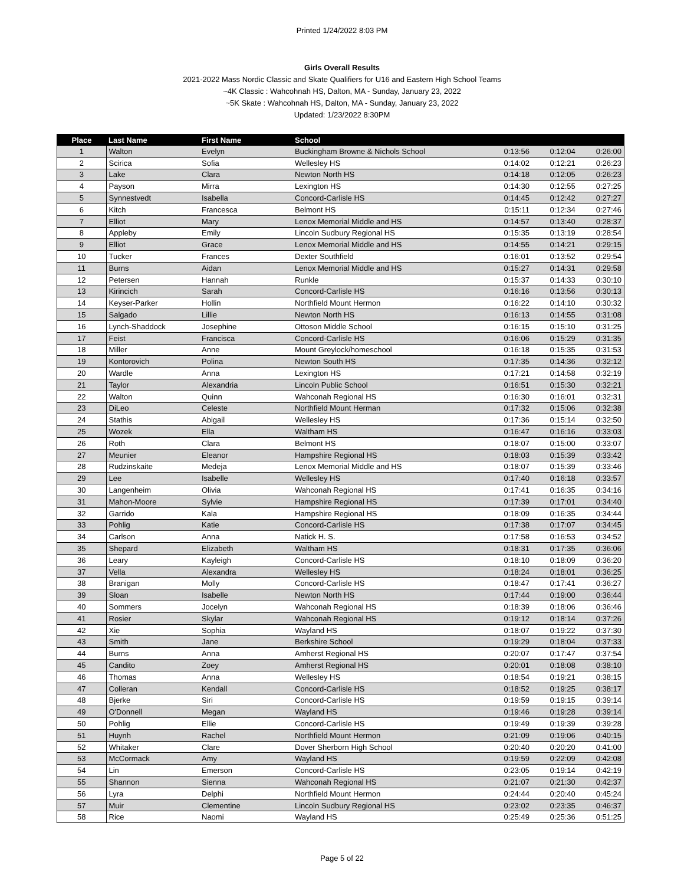Printed 1/24/2022 8:03 PM
Girls Overall Results
2021-2022 Mass Nordic Classic and Skate Qualifiers for U16 and Eastern High School Teams
~4K Classic : Wahcohnah HS, Dalton, MA - Sunday, January 23, 2022
~5K Skate : Wahcohnah HS, Dalton, MA - Sunday, January 23, 2022
Updated: 1/23/2022 8:30PM
| Place | Last Name | First Name | School | | | |
| --- | --- | --- | --- | --- | --- | --- |
| 1 | Walton | Evelyn | Buckingham Browne & Nichols School | 0:13:56 | 0:12:04 | 0:26:00 |
| 2 | Scirica | Sofia | Wellesley HS | 0:14:02 | 0:12:21 | 0:26:23 |
| 3 | Lake | Clara | Newton North HS | 0:14:18 | 0:12:05 | 0:26:23 |
| 4 | Payson | Mirra | Lexington HS | 0:14:30 | 0:12:55 | 0:27:25 |
| 5 | Synnestvedt | Isabella | Concord-Carlisle HS | 0:14:45 | 0:12:42 | 0:27:27 |
| 6 | Kitch | Francesca | Belmont HS | 0:15:11 | 0:12:34 | 0:27:46 |
| 7 | Elliot | Mary | Lenox Memorial Middle and HS | 0:14:57 | 0:13:40 | 0:28:37 |
| 8 | Appleby | Emily | Lincoln Sudbury Regional HS | 0:15:35 | 0:13:19 | 0:28:54 |
| 9 | Elliot | Grace | Lenox Memorial Middle and HS | 0:14:55 | 0:14:21 | 0:29:15 |
| 10 | Tucker | Frances | Dexter Southfield | 0:16:01 | 0:13:52 | 0:29:54 |
| 11 | Burns | Aidan | Lenox Memorial Middle and HS | 0:15:27 | 0:14:31 | 0:29:58 |
| 12 | Petersen | Hannah | Runkle | 0:15:37 | 0:14:33 | 0:30:10 |
| 13 | Kirincich | Sarah | Concord-Carlisle HS | 0:16:16 | 0:13:56 | 0:30:13 |
| 14 | Keyser-Parker | Hollin | Northfield Mount Hermon | 0:16:22 | 0:14:10 | 0:30:32 |
| 15 | Salgado | Lillie | Newton North HS | 0:16:13 | 0:14:55 | 0:31:08 |
| 16 | Lynch-Shaddock | Josephine | Ottoson Middle School | 0:16:15 | 0:15:10 | 0:31:25 |
| 17 | Feist | Francisca | Concord-Carlisle HS | 0:16:06 | 0:15:29 | 0:31:35 |
| 18 | Miller | Anne | Mount Greylock/homeschool | 0:16:18 | 0:15:35 | 0:31:53 |
| 19 | Kontorovich | Polina | Newton South HS | 0:17:35 | 0:14:36 | 0:32:12 |
| 20 | Wardle | Anna | Lexington HS | 0:17:21 | 0:14:58 | 0:32:19 |
| 21 | Taylor | Alexandria | Lincoln Public School | 0:16:51 | 0:15:30 | 0:32:21 |
| 22 | Walton | Quinn | Wahconah Regional HS | 0:16:30 | 0:16:01 | 0:32:31 |
| 23 | DiLeo | Celeste | Northfield Mount Herman | 0:17:32 | 0:15:06 | 0:32:38 |
| 24 | Stathis | Abigail | Wellesley HS | 0:17:36 | 0:15:14 | 0:32:50 |
| 25 | Wozek | Ella | Waltham HS | 0:16:47 | 0:16:16 | 0:33:03 |
| 26 | Roth | Clara | Belmont HS | 0:18:07 | 0:15:00 | 0:33:07 |
| 27 | Meunier | Eleanor | Hampshire Regional HS | 0:18:03 | 0:15:39 | 0:33:42 |
| 28 | Rudzinskaite | Medeja | Lenox Memorial Middle and HS | 0:18:07 | 0:15:39 | 0:33:46 |
| 29 | Lee | Isabelle | Wellesley HS | 0:17:40 | 0:16:18 | 0:33:57 |
| 30 | Langenheim | Olivia | Wahconah Regional HS | 0:17:41 | 0:16:35 | 0:34:16 |
| 31 | Mahon-Moore | Sylvie | Hampshire Regional HS | 0:17:39 | 0:17:01 | 0:34:40 |
| 32 | Garrido | Kala | Hampshire Regional HS | 0:18:09 | 0:16:35 | 0:34:44 |
| 33 | Pohlig | Katie | Concord-Carlisle HS | 0:17:38 | 0:17:07 | 0:34:45 |
| 34 | Carlson | Anna | Natick H. S. | 0:17:58 | 0:16:53 | 0:34:52 |
| 35 | Shepard | Elizabeth | Waltham HS | 0:18:31 | 0:17:35 | 0:36:06 |
| 36 | Leary | Kayleigh | Concord-Carlisle HS | 0:18:10 | 0:18:09 | 0:36:20 |
| 37 | Vella | Alexandra | Wellesley HS | 0:18:24 | 0:18:01 | 0:36:25 |
| 38 | Branigan | Molly | Concord-Carlisle HS | 0:18:47 | 0:17:41 | 0:36:27 |
| 39 | Sloan | Isabelle | Newton North HS | 0:17:44 | 0:19:00 | 0:36:44 |
| 40 | Sommers | Jocelyn | Wahconah Regional HS | 0:18:39 | 0:18:06 | 0:36:46 |
| 41 | Rosier | Skylar | Wahconah Regional HS | 0:19:12 | 0:18:14 | 0:37:26 |
| 42 | Xie | Sophia | Wayland HS | 0:18:07 | 0:19:22 | 0:37:30 |
| 43 | Smith | Jane | Berkshire School | 0:19:29 | 0:18:04 | 0:37:33 |
| 44 | Burns | Anna | Amherst Regional HS | 0:20:07 | 0:17:47 | 0:37:54 |
| 45 | Candito | Zoey | Amherst Regional HS | 0:20:01 | 0:18:08 | 0:38:10 |
| 46 | Thomas | Anna | Wellesley HS | 0:18:54 | 0:19:21 | 0:38:15 |
| 47 | Colleran | Kendall | Concord-Carlisle HS | 0:18:52 | 0:19:25 | 0:38:17 |
| 48 | Bjerke | Siri | Concord-Carlisle HS | 0:19:59 | 0:19:15 | 0:39:14 |
| 49 | O'Donnell | Megan | Wayland HS | 0:19:46 | 0:19:28 | 0:39:14 |
| 50 | Pohlig | Ellie | Concord-Carlisle HS | 0:19:49 | 0:19:39 | 0:39:28 |
| 51 | Huynh | Rachel | Northfield Mount Hermon | 0:21:09 | 0:19:06 | 0:40:15 |
| 52 | Whitaker | Clare | Dover Sherborn High School | 0:20:40 | 0:20:20 | 0:41:00 |
| 53 | McCormack | Amy | Wayland HS | 0:19:59 | 0:22:09 | 0:42:08 |
| 54 | Lin | Emerson | Concord-Carlisle HS | 0:23:05 | 0:19:14 | 0:42:19 |
| 55 | Shannon | Sienna | Wahconah Regional HS | 0:21:07 | 0:21:30 | 0:42:37 |
| 56 | Lyra | Delphi | Northfield Mount Hermon | 0:24:44 | 0:20:40 | 0:45:24 |
| 57 | Muir | Clementine | Lincoln Sudbury Regional HS | 0:23:02 | 0:23:35 | 0:46:37 |
| 58 | Rice | Naomi | Wayland HS | 0:25:49 | 0:25:36 | 0:51:25 |
Page 5 of 22